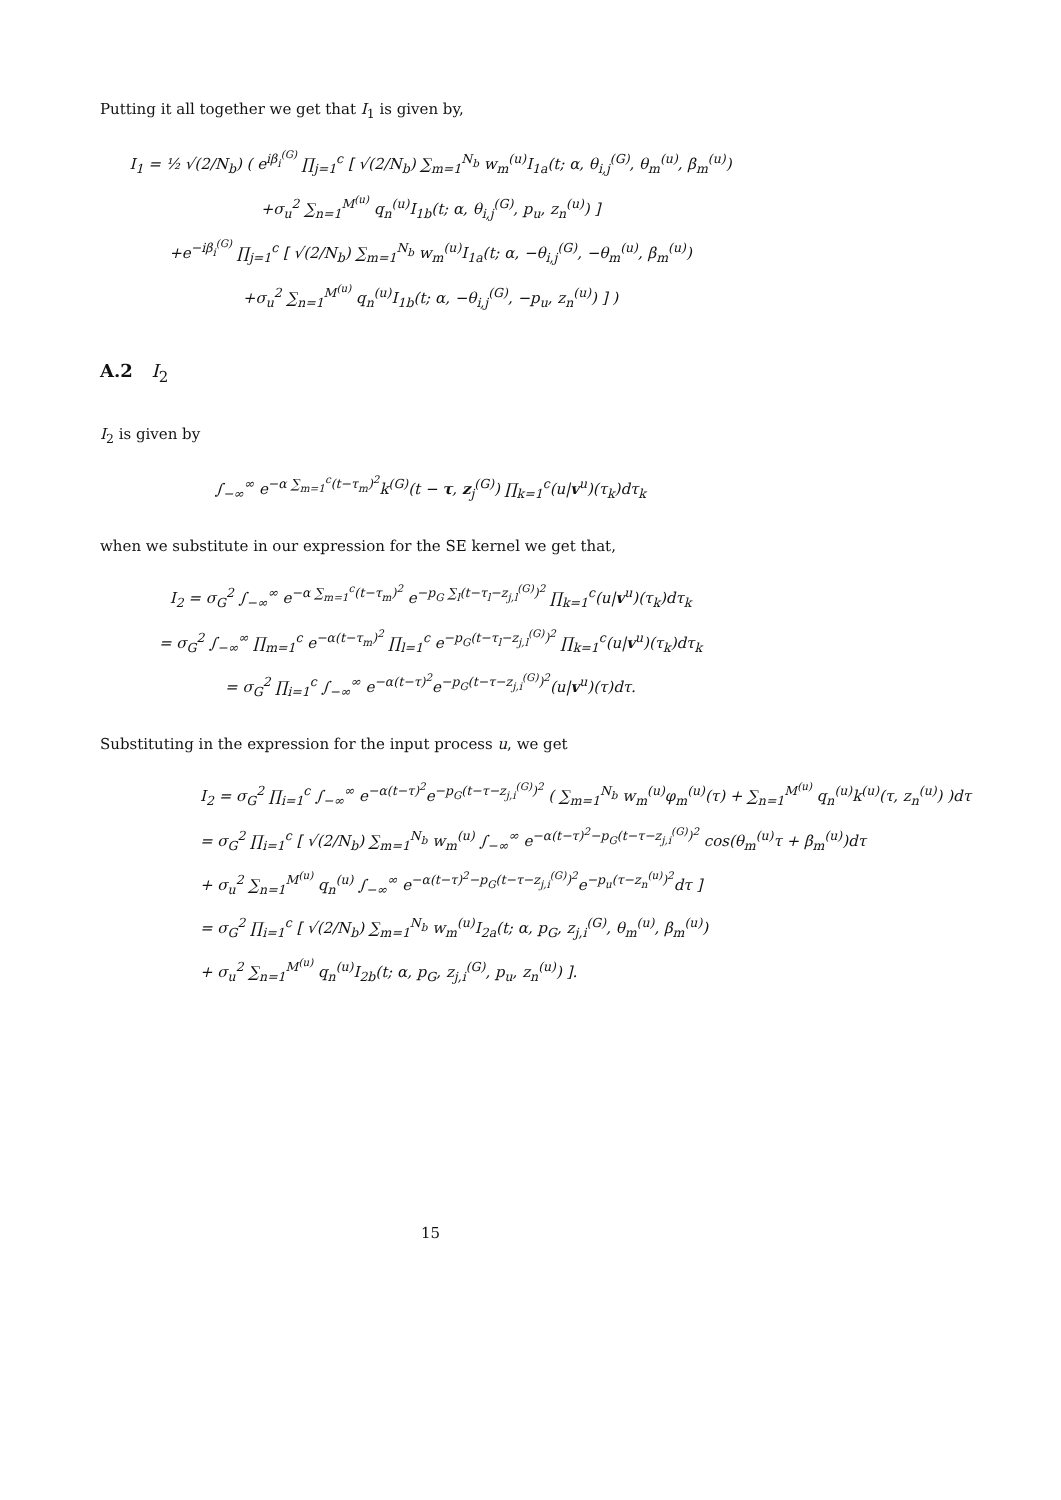Putting it all together we get that I<sub>1</sub> is given by,
I<sub>1</sub> = ½ √(2/N<sub>b</sub>) ( e<sup>iβ<sub>i</sub><sup>(G)</sup></sup> ∏<sub>j=1</sub><sup>c</sup> [ √(2/N<sub>b</sub>) ∑<sub>m=1</sub><sup>N<sub>b</sub></sup> w<sub>m</sub><sup>(u)</sup>I<sub>1a</sub>(t; α, θ<sub>i,j</sub><sup>(G)</sup>, θ<sub>m</sub><sup>(u)</sup>, β<sub>m</sub><sup>(u)</sup>)
+σ<sub>u</sub><sup>2</sup> ∑<sub>n=1</sub><sup>M<sup>(u)</sup></sup> q<sub>n</sub><sup>(u)</sup>I<sub>1b</sub>(t; α, θ<sub>i,j</sub><sup>(G)</sup>, p<sub>u</sub>, z<sub>n</sub><sup>(u)</sup>) ]
+e<sup>−iβ<sub>i</sub><sup>(G)</sup></sup> ∏<sub>j=1</sub><sup>c</sup> [ √(2/N<sub>b</sub>) ∑<sub>m=1</sub><sup>N<sub>b</sub></sup> w<sub>m</sub><sup>(u)</sup>I<sub>1a</sub>(t; α, −θ<sub>i,j</sub><sup>(G)</sup>, −θ<sub>m</sub><sup>(u)</sup>, β<sub>m</sub><sup>(u)</sup>)
+σ<sub>u</sub><sup>2</sup> ∑<sub>n=1</sub><sup>M<sup>(u)</sup></sup> q<sub>n</sub><sup>(u)</sup>I<sub>1b</sub>(t; α, −θ<sub>i,j</sub><sup>(G)</sup>, −p<sub>u</sub>, z<sub>n</sub><sup>(u)</sup>) ] )
A.2 I<sub>2</sub>
I<sub>2</sub> is given by
∫<sub>−∞</sub><sup>∞</sup> e<sup>−α ∑<sub>m=1</sub><sup>c</sup>(t−τ<sub>m</sub>)<sup>2</sup></sup>k<sup>(G)</sup>(t − τ, z<sub>j</sub><sup>(G)</sup>) ∏<sub>k=1</sub><sup>c</sup>(u|v<sup>u</sup>)(τ<sub>k</sub>)dτ<sub>k</sub>
when we substitute in our expression for the SE kernel we get that,
I<sub>2</sub> = σ<sub>G</sub><sup>2</sup> ∫<sub>−∞</sub><sup>∞</sup> e<sup>−α ∑<sub>m=1</sub><sup>c</sup>(t−τ<sub>m</sub>)<sup>2</sup></sup> e<sup>−p<sub>G</sub> ∑<sub>l</sub>(t−τ<sub>l</sub>−z<sub>j,l</sub><sup>(G)</sup>)<sup>2</sup></sup> ∏<sub>k=1</sub><sup>c</sup>(u|v<sup>u</sup>)(τ<sub>k</sub>)dτ<sub>k</sub>
= σ<sub>G</sub><sup>2</sup> ∫<sub>−∞</sub><sup>∞</sup> ∏<sub>m=1</sub><sup>c</sup> e<sup>−α(t−τ<sub>m</sub>)<sup>2</sup></sup> ∏<sub>l=1</sub><sup>c</sup> e<sup>−p<sub>G</sub>(t−τ<sub>l</sub>−z<sub>j,l</sub><sup>(G)</sup>)<sup>2</sup></sup> ∏<sub>k=1</sub><sup>c</sup>(u|v<sup>u</sup>)(τ<sub>k</sub>)dτ<sub>k</sub>
= σ<sub>G</sub><sup>2</sup> ∏<sub>i=1</sub><sup>c</sup> ∫<sub>−∞</sub><sup>∞</sup> e<sup>−α(t−τ)<sup>2</sup></sup>e<sup>−p<sub>G</sub>(t−τ−z<sub>j,i</sub><sup>(G)</sup>)<sup>2</sup></sup>(u|v<sup>u</sup>)(τ)dτ.
Substituting in the expression for the input process u, we get
I<sub>2</sub> = σ<sub>G</sub><sup>2</sup> ∏<sub>i=1</sub><sup>c</sup> ∫<sub>−∞</sub><sup>∞</sup> e<sup>−α(t−τ)<sup>2</sup></sup>e<sup>−p<sub>G</sub>(t−τ−z<sub>j,i</sub><sup>(G)</sup>)<sup>2</sup></sup> ( ∑<sub>m=1</sub><sup>N<sub>b</sub></sup> w<sub>m</sub><sup>(u)</sup>φ<sub>m</sub><sup>(u)</sup>(τ) + ∑<sub>n=1</sub><sup>M<sup>(u)</sup></sup> q<sub>n</sub><sup>(u)</sup>k<sup>(u)</sup>(τ, z<sub>n</sub><sup>(u)</sup>) )dτ
= σ<sub>G</sub><sup>2</sup> ∏<sub>i=1</sub><sup>c</sup> [ √(2/N<sub>b</sub>) ∑<sub>m=1</sub><sup>N<sub>b</sub></sup> w<sub>m</sub><sup>(u)</sup> ∫<sub>−∞</sub><sup>∞</sup> e<sup>−α(t−τ)<sup>2</sup>−p<sub>G</sub>(t−τ−z<sub>j,i</sub><sup>(G)</sup>)<sup>2</sup></sup> cos(θ<sub>m</sub><sup>(u)</sup>τ + β<sub>m</sub><sup>(u)</sup>)dτ
+ σ<sub>u</sub><sup>2</sup> ∑<sub>n=1</sub><sup>M<sup>(u)</sup></sup> q<sub>n</sub><sup>(u)</sup> ∫<sub>−∞</sub><sup>∞</sup> e<sup>−α(t−τ)<sup>2</sup>−p<sub>G</sub>(t−τ−z<sub>j,i</sub><sup>(G)</sup>)<sup>2</sup></sup>e<sup>−p<sub>u</sub>(τ−z<sub>n</sub><sup>(u)</sup>)<sup>2</sup></sup>dτ ]
= σ<sub>G</sub><sup>2</sup> ∏<sub>i=1</sub><sup>c</sup> [ √(2/N<sub>b</sub>) ∑<sub>m=1</sub><sup>N<sub>b</sub></sup> w<sub>m</sub><sup>(u)</sup>I<sub>2a</sub>(t; α, p<sub>G</sub>, z<sub>j,i</sub><sup>(G)</sup>, θ<sub>m</sub><sup>(u)</sup>, β<sub>m</sub><sup>(u)</sup>)
+ σ<sub>u</sub><sup>2</sup> ∑<sub>n=1</sub><sup>M<sup>(u)</sup></sup> q<sub>n</sub><sup>(u)</sup>I<sub>2b</sub>(t; α, p<sub>G</sub>, z<sub>j,i</sub><sup>(G)</sup>, p<sub>u</sub>, z<sub>n</sub><sup>(u)</sup>) ].
15